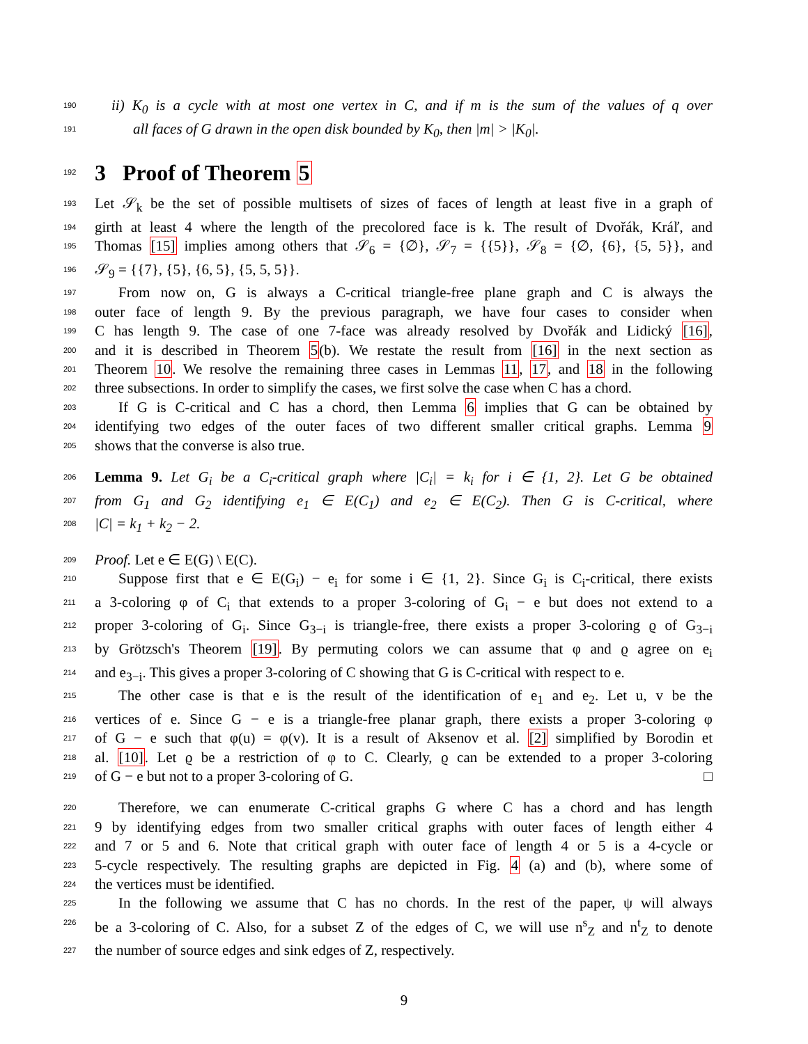190
ii) K<sub>0</sub> is a cycle with at most one vertex in C, and if m is the sum of the values of q over
191
all faces of G drawn in the open disk bounded by K<sub>0</sub>, then |m| > |K<sub>0</sub>|.
192
3 Proof of Theorem 5
193
Let 𝒮<sub>k</sub> be the set of possible multisets of sizes of faces of length at least five in a graph of
194
girth at least 4 where the length of the precolored face is k. The result of Dvořák, Kráľ, and
195
Thomas [15] implies among others that 𝒮<sub>6</sub> = {∅}, 𝒮<sub>7</sub> = {{5}}, 𝒮<sub>8</sub> = {∅, {6}, {5, 5}}, and
196
𝒮<sub>9</sub> = {{7}, {5}, {6, 5}, {5, 5, 5}}.
197
From now on, G is always a C-critical triangle-free plane graph and C is always the
198
outer face of length 9. By the previous paragraph, we have four cases to consider when
199
C has length 9. The case of one 7-face was already resolved by Dvořák and Lidický [16],
200
and it is described in Theorem 5(b). We restate the result from [16] in the next section as
201
Theorem 10. We resolve the remaining three cases in Lemmas 11, 17, and 18 in the following
202
three subsections. In order to simplify the cases, we first solve the case when C has a chord.
203
If G is C-critical and C has a chord, then Lemma 6 implies that G can be obtained by
204
identifying two edges of the outer faces of two different smaller critical graphs. Lemma 9
205
shows that the converse is also true.
206
Lemma 9. Let G<sub>i</sub> be a C<sub>i</sub>-critical graph where |C<sub>i</sub>| = k<sub>i</sub> for i ∈ {1, 2}. Let G be obtained
207
from G<sub>1</sub> and G<sub>2</sub> identifying e<sub>1</sub> ∈ E(C<sub>1</sub>) and e<sub>2</sub> ∈ E(C<sub>2</sub>). Then G is C-critical, where
208
|C| = k<sub>1</sub> + k<sub>2</sub> − 2.
209
Proof. Let e ∈ E(G) \ E(C).
210
Suppose first that e ∈ E(G<sub>i</sub>) − e<sub>i</sub> for some i ∈ {1, 2}. Since G<sub>i</sub> is C<sub>i</sub>-critical, there exists
211
a 3-coloring φ of C<sub>i</sub> that extends to a proper 3-coloring of G<sub>i</sub> − e but does not extend to a
212
proper 3-coloring of G<sub>i</sub>. Since G<sub>3−i</sub> is triangle-free, there exists a proper 3-coloring ϱ of G<sub>3−i</sub>
213
by Grötzsch's Theorem [19]. By permuting colors we can assume that φ and ϱ agree on e<sub>i</sub>
214
and e<sub>3−i</sub>. This gives a proper 3-coloring of C showing that G is C-critical with respect to e.
215
The other case is that e is the result of the identification of e<sub>1</sub> and e<sub>2</sub>. Let u, v be the
216
vertices of e. Since G − e is a triangle-free planar graph, there exists a proper 3-coloring φ
217
of G − e such that φ(u) = φ(v). It is a result of Aksenov et al. [2] simplified by Borodin et
218
al. [10]. Let ϱ be a restriction of φ to C. Clearly, ϱ can be extended to a proper 3-coloring
219
of G − e but not to a proper 3-coloring of G. □
220
Therefore, we can enumerate C-critical graphs G where C has a chord and has length
221
9 by identifying edges from two smaller critical graphs with outer faces of length either 4
222
and 7 or 5 and 6. Note that critical graph with outer face of length 4 or 5 is a 4-cycle or
223
5-cycle respectively. The resulting graphs are depicted in Fig. 4 (a) and (b), where some of
224
the vertices must be identified.
225
In the following we assume that C has no chords. In the rest of the paper, ψ will always
226
be a 3-coloring of C. Also, for a subset Z of the edges of C, we will use n<sup>s</sup><sub>Z</sub> and n<sup>t</sup><sub>Z</sub> to denote
227
the number of source edges and sink edges of Z, respectively.
9